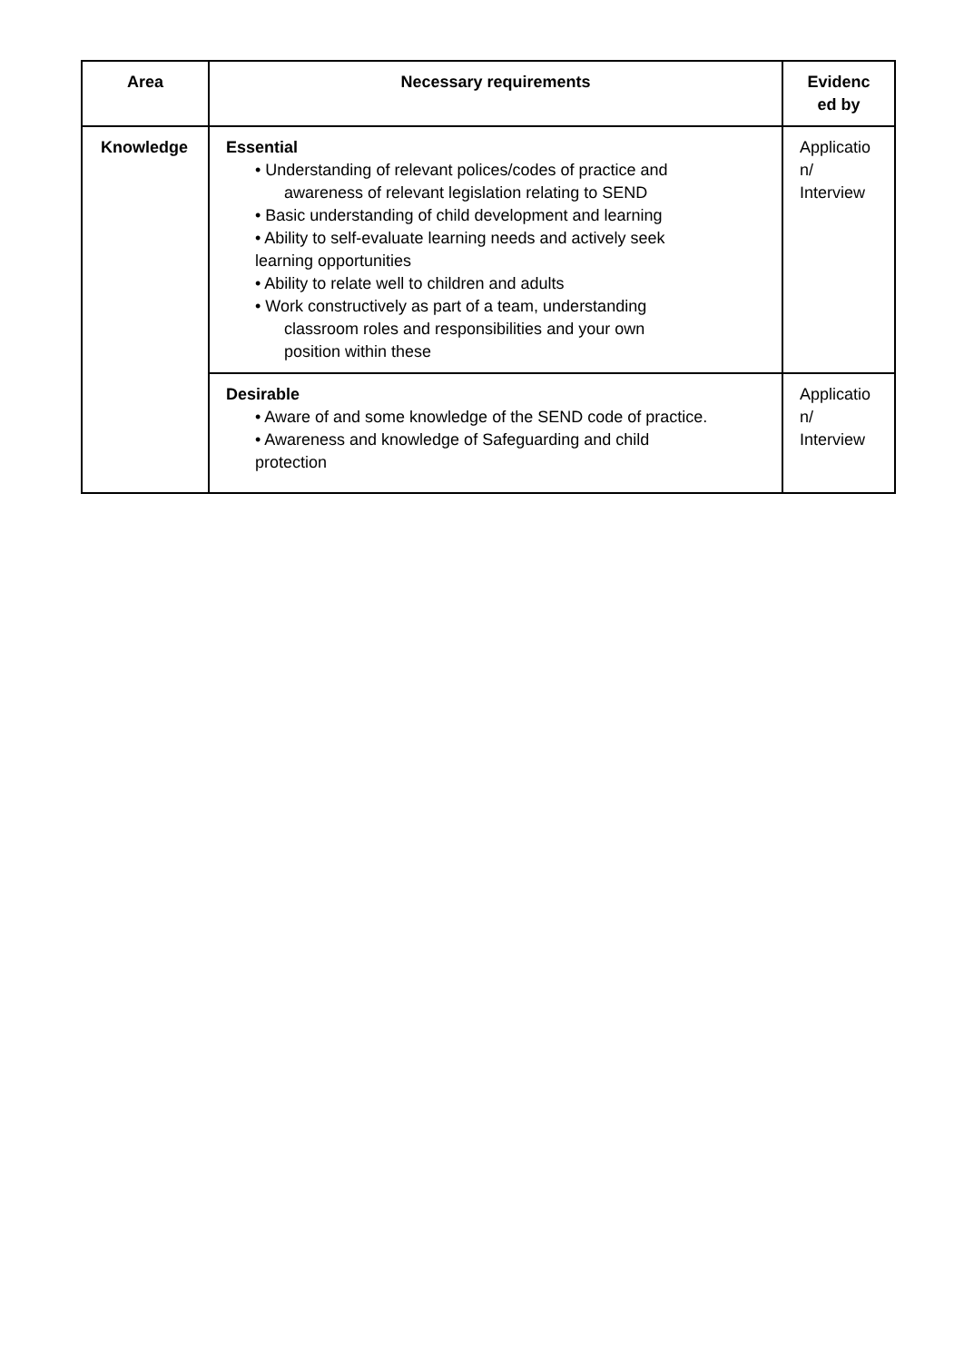| Area | Necessary requirements | Evidenc ed by |
| --- | --- | --- |
| Knowledge | Essential • Understanding of relevant polices/codes of practice and awareness of relevant legislation relating to SEND • Basic understanding of child development and learning • Ability to self-evaluate learning needs and actively seek learning opportunities • Ability to relate well to children and adults • Work constructively as part of a team, understanding classroom roles and responsibilities and your own position within these | Applicatio n/ Interview |
| | Desirable • Aware of and some knowledge of the SEND code of practice. • Awareness and knowledge of Safeguarding and child protection | Applicatio n/ Interview |